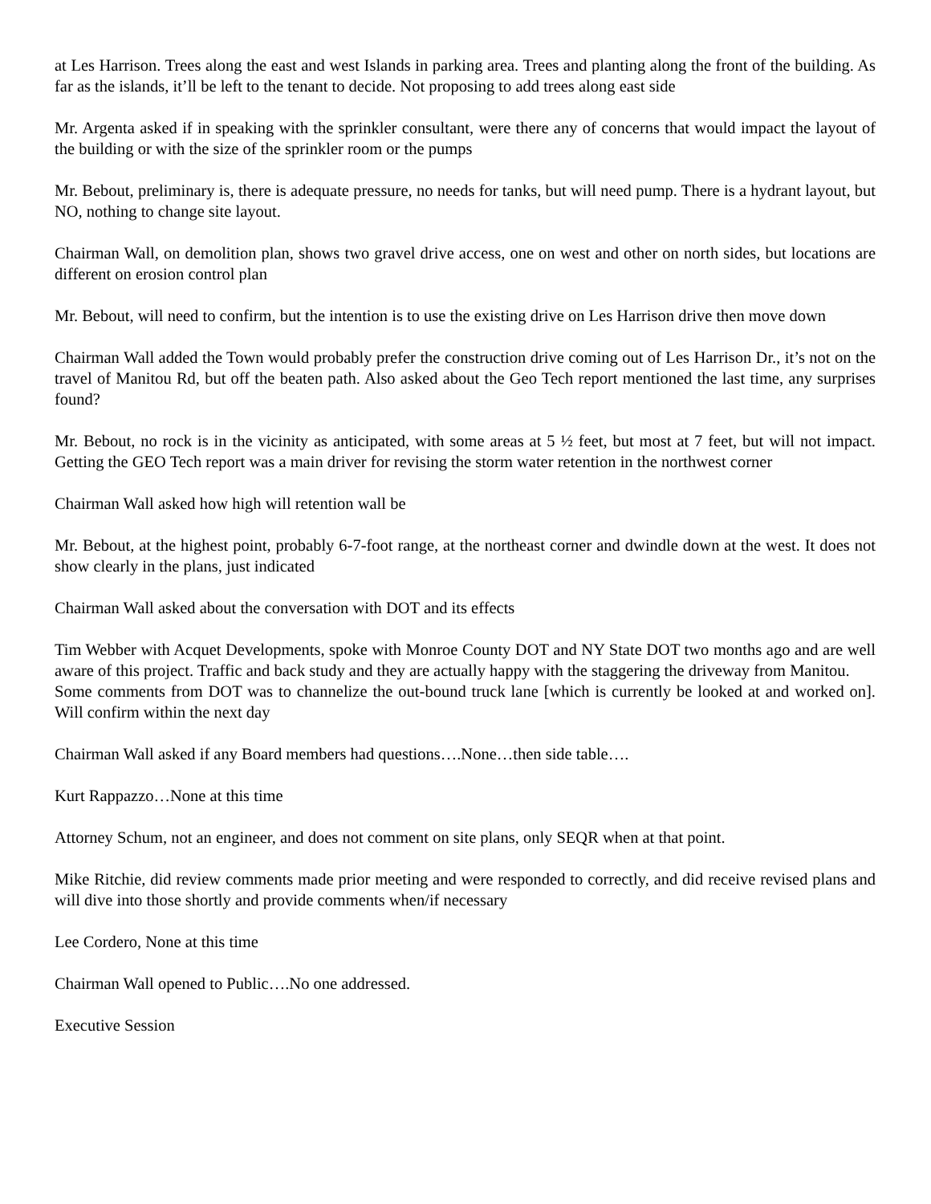at Les Harrison. Trees along the east and west Islands in parking area. Trees and planting along the front of the building. As far as the islands, it’ll be left to the tenant to decide. Not proposing to add trees along east side
Mr. Argenta asked if in speaking with the sprinkler consultant, were there any of concerns that would impact the layout of the building or with the size of the sprinkler room or the pumps
Mr. Bebout, preliminary is, there is adequate pressure, no needs for tanks, but will need pump. There is a hydrant layout, but NO, nothing to change site layout.
Chairman Wall, on demolition plan, shows two gravel drive access, one on west and other on north sides, but locations are different on erosion control plan
Mr. Bebout, will need to confirm, but the intention is to use the existing drive on Les Harrison drive then move down
Chairman Wall added the Town would probably prefer the construction drive coming out of Les Harrison Dr., it’s not on the travel of Manitou Rd, but off the beaten path. Also asked about the Geo Tech report mentioned the last time, any surprises found?
Mr. Bebout, no rock is in the vicinity as anticipated, with some areas at 5 ½ feet, but most at 7 feet, but will not impact. Getting the GEO Tech report was a main driver for revising the storm water retention in the northwest corner
Chairman Wall asked how high will retention wall be
Mr. Bebout, at the highest point, probably 6-7-foot range, at the northeast corner and dwindle down at the west. It does not show clearly in the plans, just indicated
Chairman Wall asked about the conversation with DOT and its effects
Tim Webber with Acquet Developments, spoke with Monroe County DOT and NY State DOT two months ago and are well aware of this project. Traffic and back study and they are actually happy with the staggering the driveway from Manitou.
Some comments from DOT was to channelize the out-bound truck lane [which is currently be looked at and worked on]. Will confirm within the next day
Chairman Wall asked if any Board members had questions….None…then side table….
Kurt Rappazzo…None at this time
Attorney Schum, not an engineer, and does not comment on site plans, only SEQR when at that point.
Mike Ritchie, did review comments made prior meeting and were responded to correctly, and did receive revised plans and will dive into those shortly and provide comments when/if necessary
Lee Cordero, None at this time
Chairman Wall opened to Public….No one addressed.
Executive Session